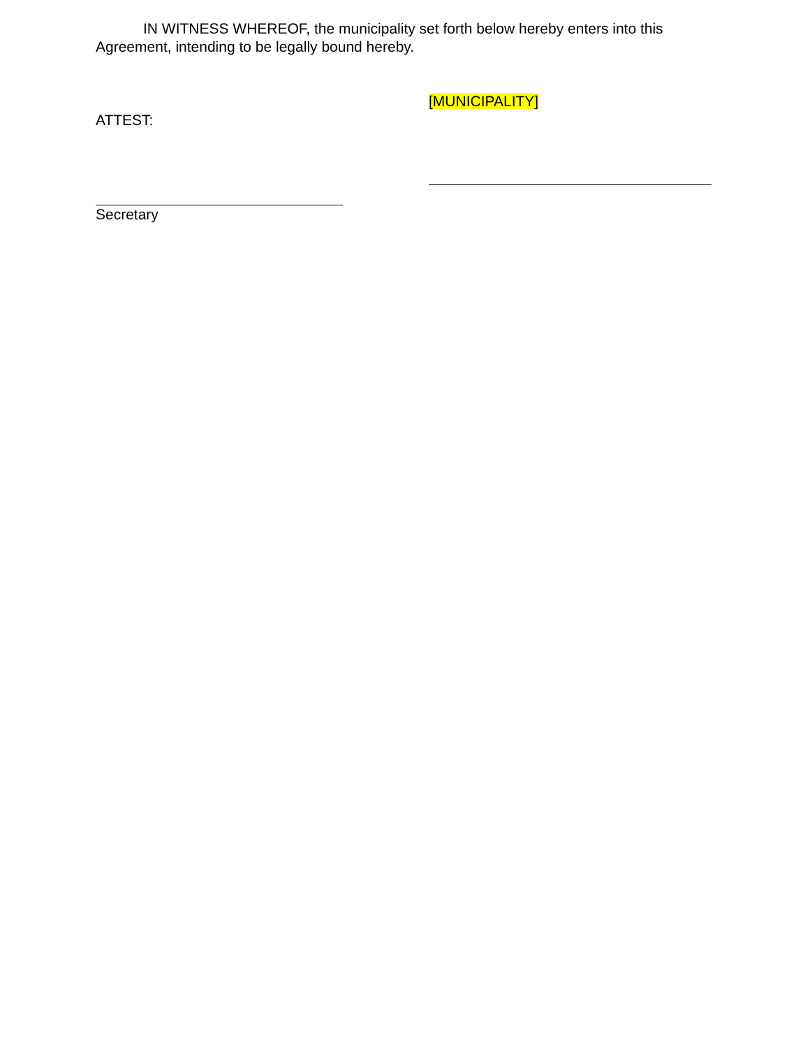IN WITNESS WHEREOF, the municipality set forth below hereby enters into this Agreement, intending to be legally bound hereby.
ATTEST:
Secretary
[MUNICIPALITY]